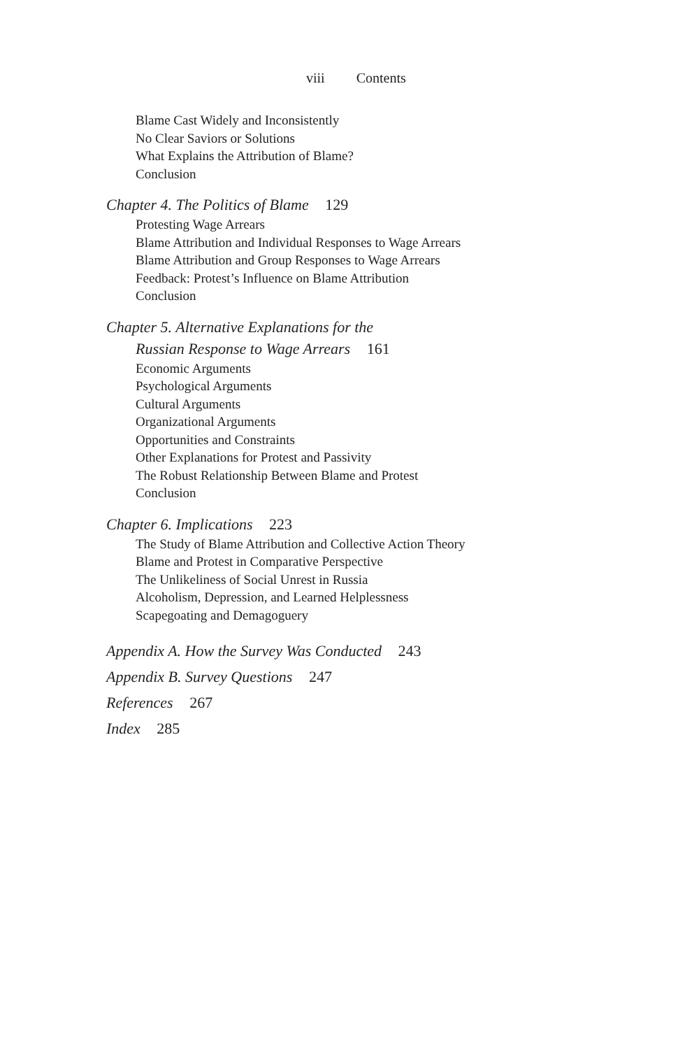viii Contents
Blame Cast Widely and Inconsistently
No Clear Saviors or Solutions
What Explains the Attribution of Blame?
Conclusion
Chapter 4. The Politics of Blame 129
Protesting Wage Arrears
Blame Attribution and Individual Responses to Wage Arrears
Blame Attribution and Group Responses to Wage Arrears
Feedback: Protest’s Influence on Blame Attribution
Conclusion
Chapter 5. Alternative Explanations for the
Russian Response to Wage Arrears 161
Economic Arguments
Psychological Arguments
Cultural Arguments
Organizational Arguments
Opportunities and Constraints
Other Explanations for Protest and Passivity
The Robust Relationship Between Blame and Protest
Conclusion
Chapter 6. Implications 223
The Study of Blame Attribution and Collective Action Theory
Blame and Protest in Comparative Perspective
The Unlikeliness of Social Unrest in Russia
Alcoholism, Depression, and Learned Helplessness
Scapegoating and Demagoguery
Appendix A. How the Survey Was Conducted 243
Appendix B. Survey Questions 247
References 267
Index 285